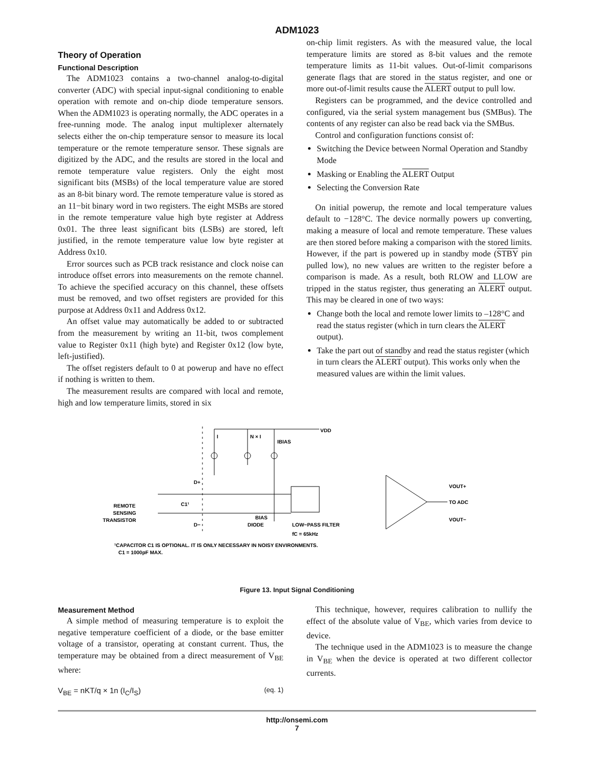ADM1023
Theory of Operation
Functional Description
The ADM1023 contains a two-channel analog-to-digital converter (ADC) with special input-signal conditioning to enable operation with remote and on-chip diode temperature sensors. When the ADM1023 is operating normally, the ADC operates in a free-running mode. The analog input multiplexer alternately selects either the on-chip temperature sensor to measure its local temperature or the remote temperature sensor. These signals are digitized by the ADC, and the results are stored in the local and remote temperature value registers. Only the eight most significant bits (MSBs) of the local temperature value are stored as an 8-bit binary word. The remote temperature value is stored as an 11−bit binary word in two registers. The eight MSBs are stored in the remote temperature value high byte register at Address 0x01. The three least significant bits (LSBs) are stored, left justified, in the remote temperature value low byte register at Address 0x10.
Error sources such as PCB track resistance and clock noise can introduce offset errors into measurements on the remote channel. To achieve the specified accuracy on this channel, these offsets must be removed, and two offset registers are provided for this purpose at Address 0x11 and Address 0x12.
An offset value may automatically be added to or subtracted from the measurement by writing an 11-bit, twos complement value to Register 0x11 (high byte) and Register 0x12 (low byte, left-justified).
The offset registers default to 0 at powerup and have no effect if nothing is written to them.
The measurement results are compared with local and remote, high and low temperature limits, stored in six
on-chip limit registers. As with the measured value, the local temperature limits are stored as 8-bit values and the remote temperature limits as 11-bit values. Out-of-limit comparisons generate flags that are stored in the status register, and one or more out-of-limit results cause the ALERT output to pull low.
Registers can be programmed, and the device controlled and configured, via the serial system management bus (SMBus). The contents of any register can also be read back via the SMBus.
Control and configuration functions consist of:
Switching the Device between Normal Operation and Standby Mode
Masking or Enabling the ALERT Output
Selecting the Conversion Rate
On initial powerup, the remote and local temperature values default to −128°C. The device normally powers up converting, making a measure of local and remote temperature. These values are then stored before making a comparison with the stored limits. However, if the part is powered up in standby mode (STBY pin pulled low), no new values are written to the register before a comparison is made. As a result, both RLOW and LLOW are tripped in the status register, thus generating an ALERT output. This may be cleared in one of two ways:
Change both the local and remote lower limits to –128°C and read the status register (which in turn clears the ALERT output).
Take the part out of standby and read the status register (which in turn clears the ALERT output). This works only when the measured values are within the limit values.
VDD
I
N × I
IBIAS
D+
D−
C1¹
REMOTE
SENSING
TRANSISTOR
BIAS
DIODE
LOW−PASS FILTER
fC = 65kHz
VOUT+
TO ADC
VOUT−
¹CAPACITOR C1 IS OPTIONAL. IT IS ONLY NECESSARY IN NOISY ENVIRONMENTS.
C1 = 1000pF MAX.
Figure 13. Input Signal Conditioning
Measurement Method
A simple method of measuring temperature is to exploit the negative temperature coefficient of a diode, or the base emitter voltage of a transistor, operating at constant current. Thus, the temperature may be obtained from a direct measurement of V<sub>BE</sub> where:
V<sub>BE</sub> = nKT/q × 1n (I<sub>C</sub>/I<sub>S</sub>) (eq. 1)
This technique, however, requires calibration to nullify the effect of the absolute value of V<sub>BE</sub>, which varies from device to device.
The technique used in the ADM1023 is to measure the change in V<sub>BE</sub> when the device is operated at two different collector currents.
http://onsemi.com
7